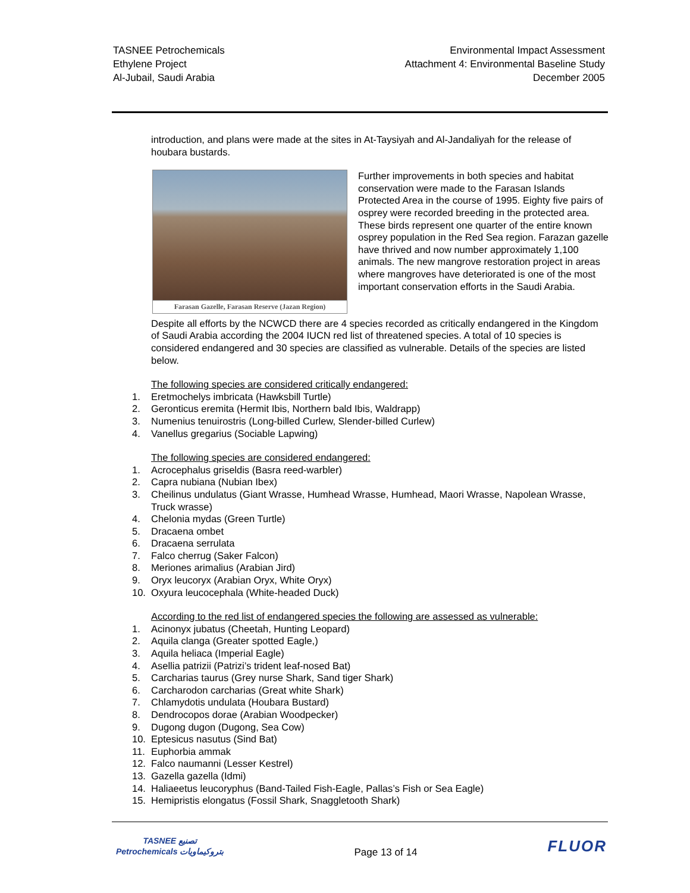TASNEE Petrochemicals
Ethylene Project
Al-Jubail, Saudi Arabia
Environmental Impact Assessment
Attachment 4: Environmental Baseline Study
December 2005
introduction, and plans were made at the sites in At-Taysiyah and Al-Jandaliyah for the release of houbara bustards.
Farasan Gazelle, Farasan Reserve (Jazan Region)
Further improvements in both species and habitat conservation were made to the Farasan Islands Protected Area in the course of 1995. Eighty five pairs of osprey were recorded breeding in the protected area. These birds represent one quarter of the entire known osprey population in the Red Sea region. Farazan gazelle have thrived and now number approximately 1,100 animals. The new mangrove restoration project in areas where mangroves have deteriorated is one of the most important conservation efforts in the Saudi Arabia.
Despite all efforts by the NCWCD there are 4 species recorded as critically endangered in the Kingdom of Saudi Arabia according the 2004 IUCN red list of threatened species. A total of 10 species is considered endangered and 30 species are classified as vulnerable. Details of the species are listed below.
The following species are considered critically endangered:
1. Eretmochelys imbricata (Hawksbill Turtle)
2. Geronticus eremita (Hermit Ibis, Northern bald Ibis, Waldrapp)
3. Numenius tenuirostris (Long-billed Curlew, Slender-billed Curlew)
4. Vanellus gregarius (Sociable Lapwing)
The following species are considered endangered:
1. Acrocephalus griseldis (Basra reed-warbler)
2. Capra nubiana (Nubian Ibex)
3. Cheilinus undulatus (Giant Wrasse, Humhead Wrasse, Humhead, Maori Wrasse, Napolean Wrasse, Truck wrasse)
4. Chelonia mydas (Green Turtle)
5. Dracaena ombet
6. Dracaena serrulata
7. Falco cherrug (Saker Falcon)
8. Meriones arimalius (Arabian Jird)
9. Oryx leucoryx (Arabian Oryx, White Oryx)
10. Oxyura leucocephala (White-headed Duck)
According to the red list of endangered species the following are assessed as vulnerable:
1. Acinonyx jubatus (Cheetah, Hunting Leopard)
2. Aquila clanga (Greater spotted Eagle,)
3. Aquila heliaca (Imperial Eagle)
4. Asellia patrizii (Patrizi’s trident leaf-nosed Bat)
5. Carcharias taurus (Grey nurse Shark, Sand tiger Shark)
6. Carcharodon carcharias (Great white Shark)
7. Chlamydotis undulata (Houbara Bustard)
8. Dendrocopos dorae (Arabian Woodpecker)
9. Dugong dugon (Dugong, Sea Cow)
10. Eptesicus nasutus (Sind Bat)
11. Euphorbia ammak
12. Falco naumanni (Lesser Kestrel)
13. Gazella gazella (Idmi)
14. Haliaeetus leucoryphus (Band-Tailed Fish-Eagle, Pallas’s Fish or Sea Eagle)
15. Hemipristis elongatus (Fossil Shark, Snaggletooth Shark)
TASNEE تصنيع
Petrochemicals بتروكيماويات
Page 13 of 14
FLUOR